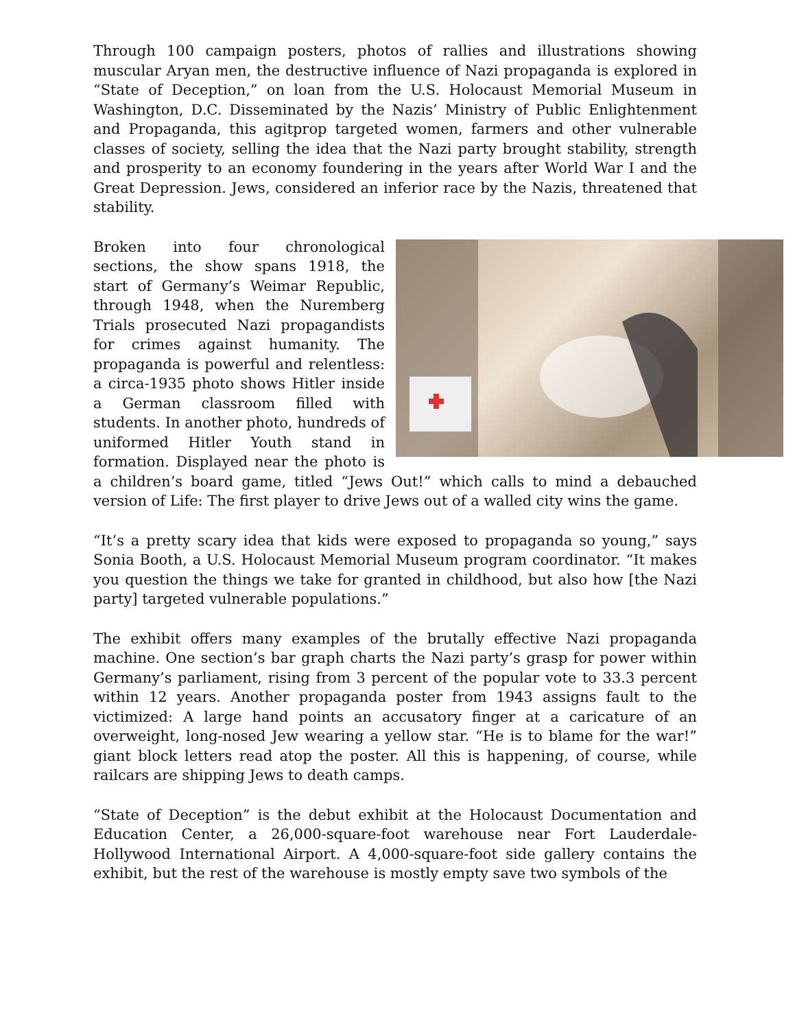Through 100 campaign posters, photos of rallies and illustrations showing muscular Aryan men, the destructive influence of Nazi propaganda is explored in “State of Deception,” on loan from the U.S. Holocaust Memorial Museum in Washington, D.C. Disseminated by the Nazis’ Ministry of Public Enlightenment and Propaganda, this agitprop targeted women, farmers and other vulnerable classes of society, selling the idea that the Nazi party brought stability, strength and prosperity to an economy foundering in the years after World War I and the Great Depression. Jews, considered an inferior race by the Nazis, threatened that stability.
Broken into four chronological sections, the show spans 1918, the start of Germany’s Weimar Republic, through 1948, when the Nuremberg Trials prosecuted Nazi propagandists for crimes against humanity. The propaganda is powerful and relentless: a circa-1935 photo shows Hitler inside a German classroom filled with students. In another photo, hundreds of uniformed Hitler Youth stand in formation. Displayed near the photo is a children’s board game, titled “Jews Out!” which calls to mind a debauched version of Life: The first player to drive Jews out of a walled city wins the game.
“It’s a pretty scary idea that kids were exposed to propaganda so young,” says Sonia Booth, a U.S. Holocaust Memorial Museum program coordinator. “It makes you question the things we take for granted in childhood, but also how [the Nazi party] targeted vulnerable populations.”
The exhibit offers many examples of the brutally effective Nazi propaganda machine. One section’s bar graph charts the Nazi party’s grasp for power within Germany’s parliament, rising from 3 percent of the popular vote to 33.3 percent within 12 years. Another propaganda poster from 1943 assigns fault to the victimized: A large hand points an accusatory finger at a caricature of an overweight, long-nosed Jew wearing a yellow star. “He is to blame for the war!” giant block letters read atop the poster. All this is happening, of course, while railcars are shipping Jews to death camps.
“State of Deception” is the debut exhibit at the Holocaust Documentation and Education Center, a 26,000-square-foot warehouse near Fort Lauderdale-Hollywood International Airport. A 4,000-square-foot side gallery contains the exhibit, but the rest of the warehouse is mostly empty save two symbols of the